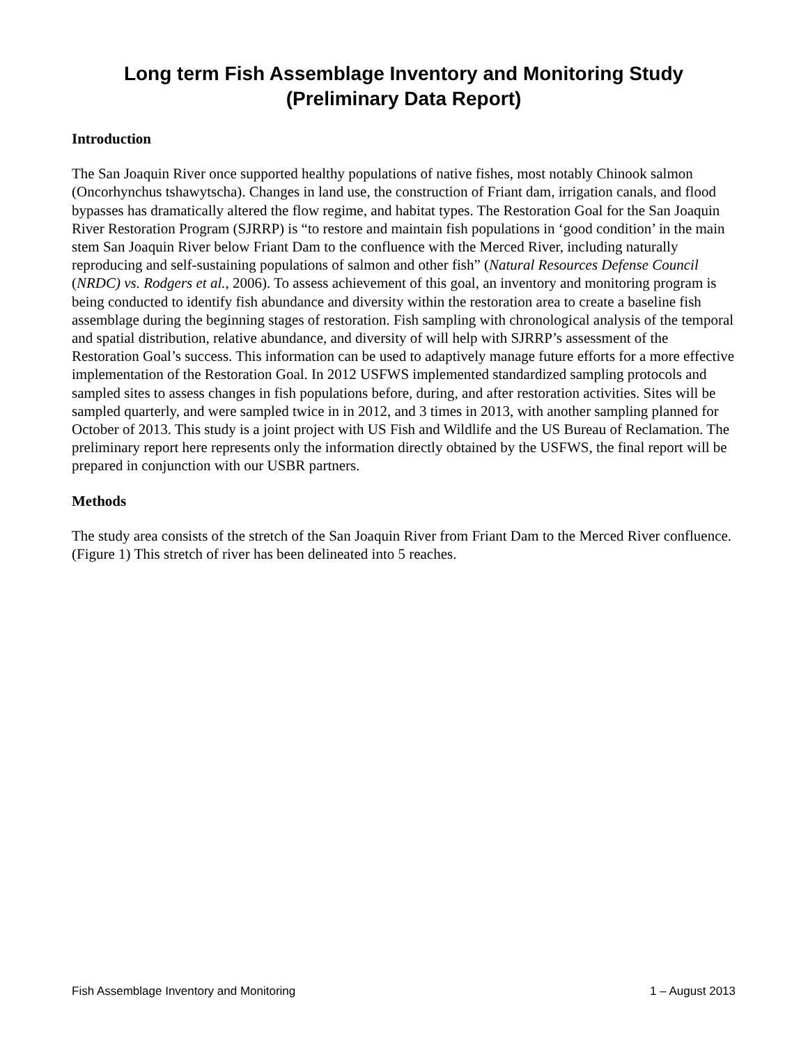Long term Fish Assemblage Inventory and Monitoring Study
(Preliminary Data Report)
Introduction
The San Joaquin River once supported healthy populations of native fishes, most notably Chinook salmon (Oncorhynchus tshawytscha). Changes in land use, the construction of Friant dam, irrigation canals, and flood bypasses has dramatically altered the flow regime, and habitat types. The Restoration Goal for the San Joaquin River Restoration Program (SJRRP) is “to restore and maintain fish populations in ‘good condition’ in the main stem San Joaquin River below Friant Dam to the confluence with the Merced River, including naturally reproducing and self-sustaining populations of salmon and other fish” (Natural Resources Defense Council (NRDC) vs. Rodgers et al., 2006). To assess achievement of this goal, an inventory and monitoring program is being conducted to identify fish abundance and diversity within the restoration area to create a baseline fish assemblage during the beginning stages of restoration. Fish sampling with chronological analysis of the temporal and spatial distribution, relative abundance, and diversity of will help with SJRRP’s assessment of the Restoration Goal’s success. This information can be used to adaptively manage future efforts for a more effective implementation of the Restoration Goal. In 2012 USFWS implemented standardized sampling protocols and sampled sites to assess changes in fish populations before, during, and after restoration activities. Sites will be sampled quarterly, and were sampled twice in in 2012, and 3 times in 2013, with another sampling planned for October of 2013. This study is a joint project with US Fish and Wildlife and the US Bureau of Reclamation. The preliminary report here represents only the information directly obtained by the USFWS, the final report will be prepared in conjunction with our USBR partners.
Methods
The study area consists of the stretch of the San Joaquin River from Friant Dam to the Merced River confluence. (Figure 1) This stretch of river has been delineated into 5 reaches.
Fish Assemblage Inventory and Monitoring 1 – August 2013